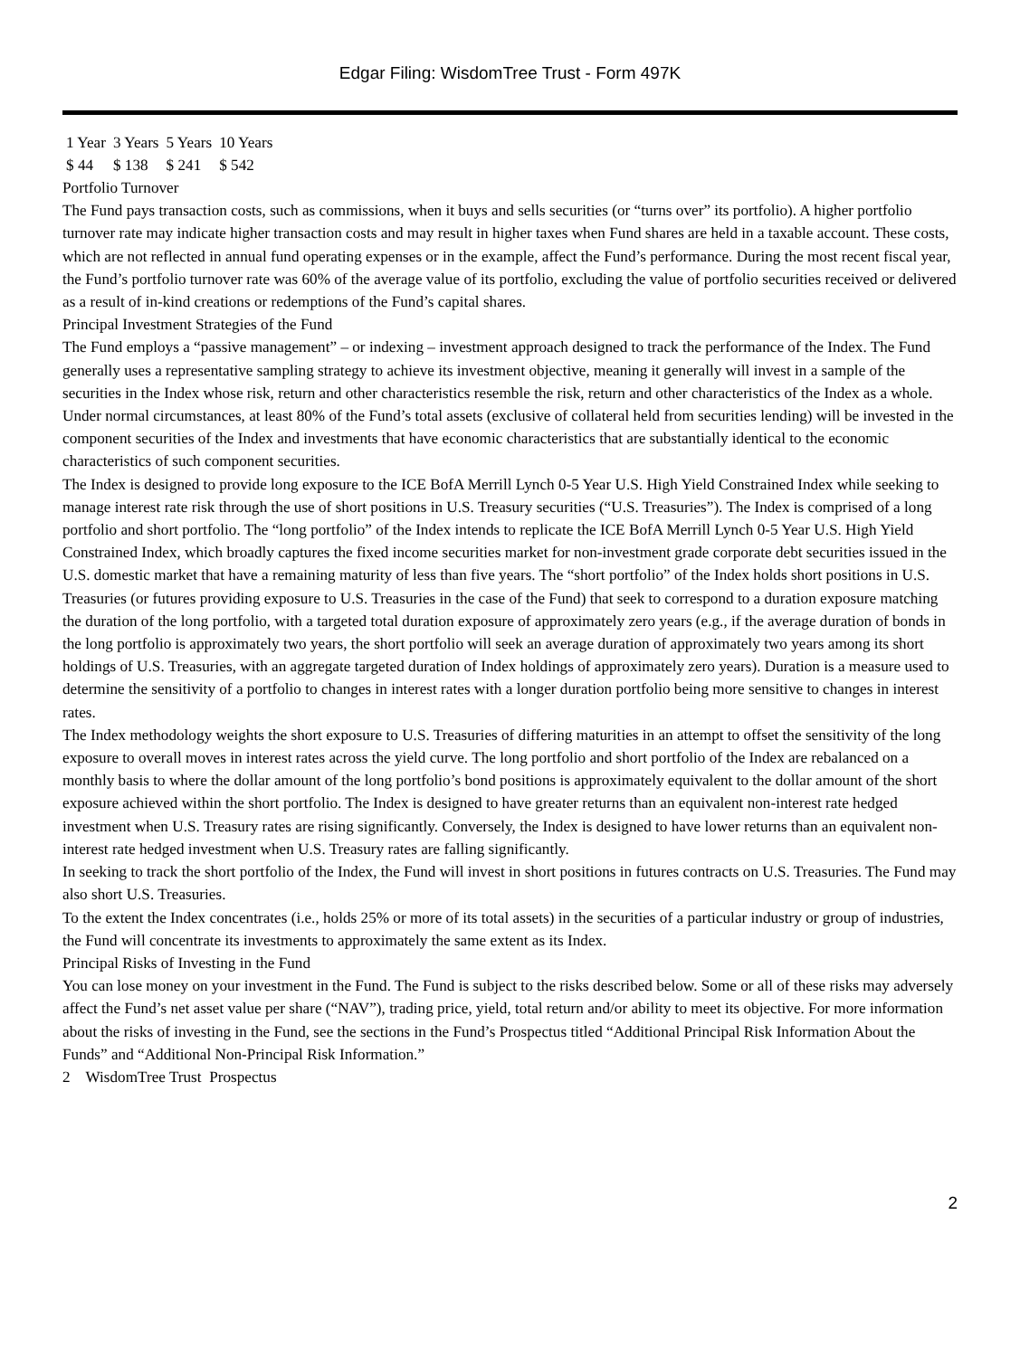Edgar Filing: WisdomTree Trust - Form 497K
| 1 Year | 3 Years | 5 Years | 10 Years |
| $ 44 | $ 138 | $ 241 | $ 542 |
Portfolio Turnover
The Fund pays transaction costs, such as commissions, when it buys and sells securities (or “turns over” its portfolio). A higher portfolio turnover rate may indicate higher transaction costs and may result in higher taxes when Fund shares are held in a taxable account. These costs, which are not reflected in annual fund operating expenses or in the example, affect the Fund’s performance. During the most recent fiscal year, the Fund’s portfolio turnover rate was 60% of the average value of its portfolio, excluding the value of portfolio securities received or delivered as a result of in-kind creations or redemptions of the Fund’s capital shares.
Principal Investment Strategies of the Fund
The Fund employs a “passive management” – or indexing – investment approach designed to track the performance of the Index. The Fund generally uses a representative sampling strategy to achieve its investment objective, meaning it generally will invest in a sample of the securities in the Index whose risk, return and other characteristics resemble the risk, return and other characteristics of the Index as a whole. Under normal circumstances, at least 80% of the Fund’s total assets (exclusive of collateral held from securities lending) will be invested in the component securities of the Index and investments that have economic characteristics that are substantially identical to the economic characteristics of such component securities.
The Index is designed to provide long exposure to the ICE BofA Merrill Lynch 0-5 Year U.S. High Yield Constrained Index while seeking to manage interest rate risk through the use of short positions in U.S. Treasury securities (“U.S. Treasuries”). The Index is comprised of a long portfolio and short portfolio. The “long portfolio” of the Index intends to replicate the ICE BofA Merrill Lynch 0-5 Year U.S. High Yield Constrained Index, which broadly captures the fixed income securities market for non-investment grade corporate debt securities issued in the U.S. domestic market that have a remaining maturity of less than five years. The “short portfolio” of the Index holds short positions in U.S. Treasuries (or futures providing exposure to U.S. Treasuries in the case of the Fund) that seek to correspond to a duration exposure matching the duration of the long portfolio, with a targeted total duration exposure of approximately zero years (e.g., if the average duration of bonds in the long portfolio is approximately two years, the short portfolio will seek an average duration of approximately two years among its short holdings of U.S. Treasuries, with an aggregate targeted duration of Index holdings of approximately zero years). Duration is a measure used to determine the sensitivity of a portfolio to changes in interest rates with a longer duration portfolio being more sensitive to changes in interest rates.
The Index methodology weights the short exposure to U.S. Treasuries of differing maturities in an attempt to offset the sensitivity of the long exposure to overall moves in interest rates across the yield curve. The long portfolio and short portfolio of the Index are rebalanced on a monthly basis to where the dollar amount of the long portfolio’s bond positions is approximately equivalent to the dollar amount of the short exposure achieved within the short portfolio. The Index is designed to have greater returns than an equivalent non-interest rate hedged investment when U.S. Treasury rates are rising significantly. Conversely, the Index is designed to have lower returns than an equivalent non-interest rate hedged investment when U.S. Treasury rates are falling significantly.
In seeking to track the short portfolio of the Index, the Fund will invest in short positions in futures contracts on U.S. Treasuries. The Fund may also short U.S. Treasuries.
To the extent the Index concentrates (i.e., holds 25% or more of its total assets) in the securities of a particular industry or group of industries, the Fund will concentrate its investments to approximately the same extent as its Index.
Principal Risks of Investing in the Fund
You can lose money on your investment in the Fund. The Fund is subject to the risks described below. Some or all of these risks may adversely affect the Fund’s net asset value per share (“NAV”), trading price, yield, total return and/or ability to meet its objective. For more information about the risks of investing in the Fund, see the sections in the Fund’s Prospectus titled “Additional Principal Risk Information About the Funds” and “Additional Non-Principal Risk Information.”
2 WisdomTree Trust Prospectus
2